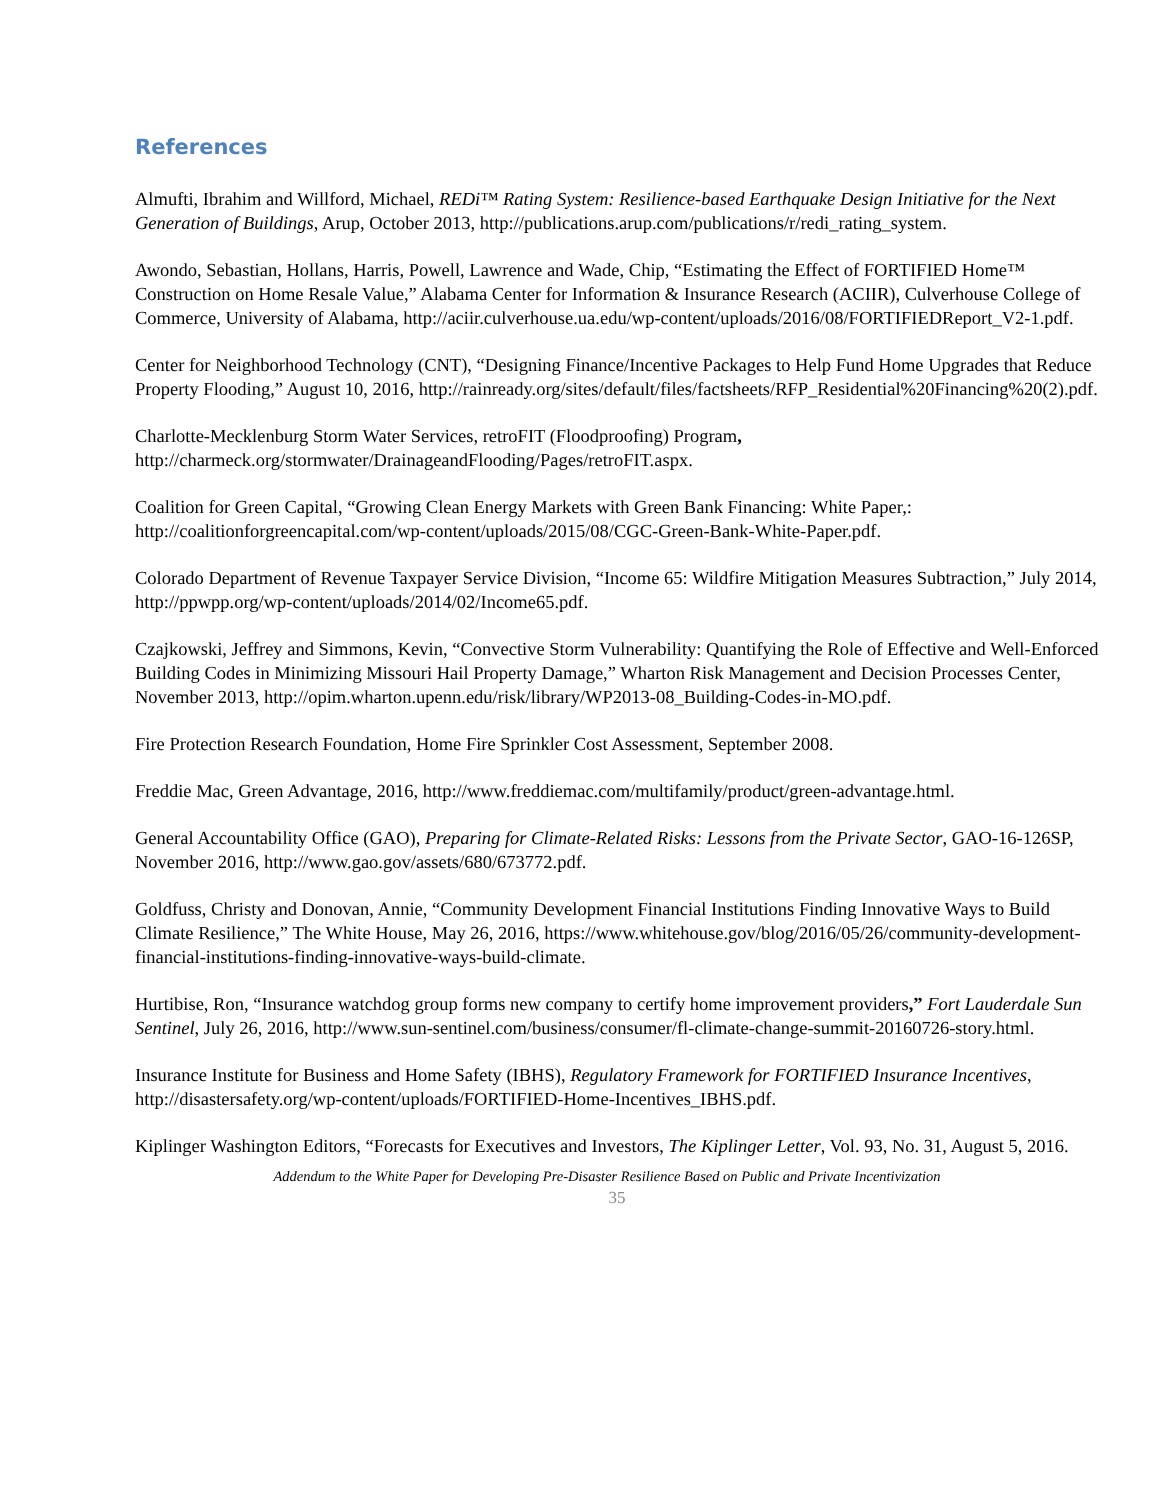References
Almufti, Ibrahim and Willford, Michael, REDi™ Rating System: Resilience-based Earthquake Design Initiative for the Next Generation of Buildings, Arup, October 2013, http://publications.arup.com/publications/r/redi_rating_system.
Awondo, Sebastian, Hollans, Harris, Powell, Lawrence and Wade, Chip, “Estimating the Effect of FORTIFIED Home™ Construction on Home Resale Value,” Alabama Center for Information & Insurance Research (ACIIR), Culverhouse College of Commerce, University of Alabama, http://aciir.culverhouse.ua.edu/wp-content/uploads/2016/08/FORTIFIEDReport_V2-1.pdf.
Center for Neighborhood Technology (CNT), “Designing Finance/Incentive Packages to Help Fund Home Upgrades that Reduce Property Flooding,” August 10, 2016, http://rainready.org/sites/default/files/factsheets/RFP_Residential%20Financing%20(2).pdf.
Charlotte-Mecklenburg Storm Water Services, retroFIT (Floodproofing) Program, http://charmeck.org/stormwater/DrainageandFlooding/Pages/retroFIT.aspx.
Coalition for Green Capital, “Growing Clean Energy Markets with Green Bank Financing: White Paper,: http://coalitionforgreencapital.com/wp-content/uploads/2015/08/CGC-Green-Bank-White-Paper.pdf.
Colorado Department of Revenue Taxpayer Service Division, “Income 65: Wildfire Mitigation Measures Subtraction,” July 2014, http://ppwpp.org/wp-content/uploads/2014/02/Income65.pdf.
Czajkowski, Jeffrey and Simmons, Kevin, “Convective Storm Vulnerability: Quantifying the Role of Effective and Well-Enforced Building Codes in Minimizing Missouri Hail Property Damage,” Wharton Risk Management and Decision Processes Center, November 2013, http://opim.wharton.upenn.edu/risk/library/WP2013-08_Building-Codes-in-MO.pdf.
Fire Protection Research Foundation, Home Fire Sprinkler Cost Assessment, September 2008.
Freddie Mac, Green Advantage, 2016, http://www.freddiemac.com/multifamily/product/green-advantage.html.
General Accountability Office (GAO), Preparing for Climate-Related Risks: Lessons from the Private Sector, GAO-16-126SP, November 2016, http://www.gao.gov/assets/680/673772.pdf.
Goldfuss, Christy and Donovan, Annie, “Community Development Financial Institutions Finding Innovative Ways to Build Climate Resilience,” The White House, May 26, 2016, https://www.whitehouse.gov/blog/2016/05/26/community-development-financial-institutions-finding-innovative-ways-build-climate.
Hurtibise, Ron, “Insurance watchdog group forms new company to certify home improvement providers,” Fort Lauderdale Sun Sentinel, July 26, 2016, http://www.sun-sentinel.com/business/consumer/fl-climate-change-summit-20160726-story.html.
Insurance Institute for Business and Home Safety (IBHS), Regulatory Framework for FORTIFIED Insurance Incentives, http://disastersafety.org/wp-content/uploads/FORTIFIED-Home-Incentives_IBHS.pdf.
Kiplinger Washington Editors, “Forecasts for Executives and Investors, The Kiplinger Letter, Vol. 93, No. 31, August 5, 2016.
Addendum to the White Paper for Developing Pre-Disaster Resilience Based on Public and Private Incentivization
35